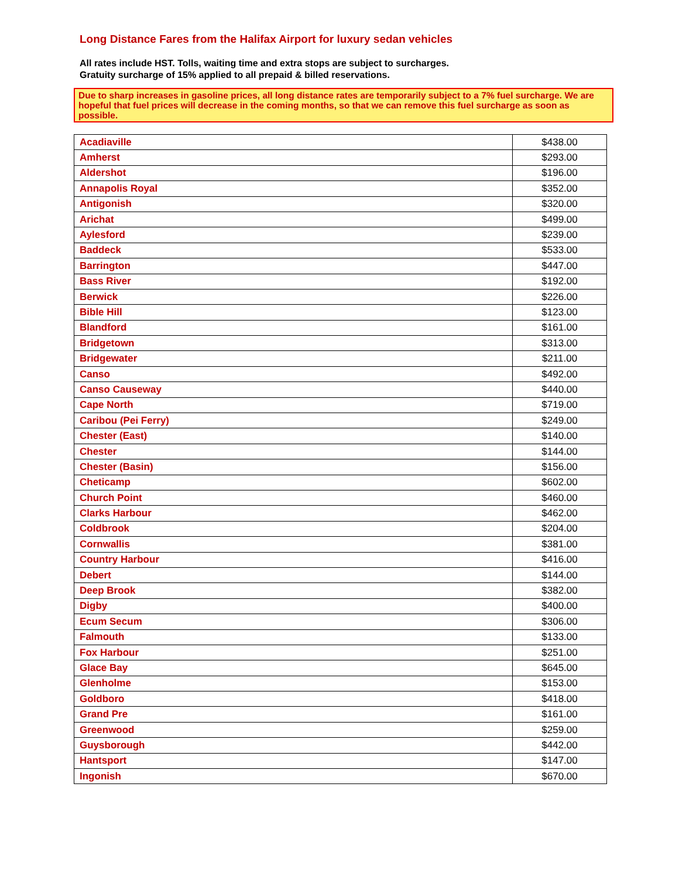Long Distance Fares from the Halifax Airport for luxury sedan vehicles
All rates include HST. Tolls, waiting time and extra stops are subject to surcharges.
Gratuity surcharge of 15% applied to all prepaid & billed reservations.
Due to sharp increases in gasoline prices, all long distance rates are temporarily subject to a 7% fuel surcharge. We are hopeful that fuel prices will decrease in the coming months, so that we can remove this fuel surcharge as soon as possible.
| Acadiaville | $438.00 |
| Amherst | $293.00 |
| Aldershot | $196.00 |
| Annapolis Royal | $352.00 |
| Antigonish | $320.00 |
| Arichat | $499.00 |
| Aylesford | $239.00 |
| Baddeck | $533.00 |
| Barrington | $447.00 |
| Bass River | $192.00 |
| Berwick | $226.00 |
| Bible Hill | $123.00 |
| Blandford | $161.00 |
| Bridgetown | $313.00 |
| Bridgewater | $211.00 |
| Canso | $492.00 |
| Canso Causeway | $440.00 |
| Cape North | $719.00 |
| Caribou (Pei Ferry) | $249.00 |
| Chester (East) | $140.00 |
| Chester | $144.00 |
| Chester (Basin) | $156.00 |
| Cheticamp | $602.00 |
| Church Point | $460.00 |
| Clarks Harbour | $462.00 |
| Coldbrook | $204.00 |
| Cornwallis | $381.00 |
| Country Harbour | $416.00 |
| Debert | $144.00 |
| Deep Brook | $382.00 |
| Digby | $400.00 |
| Ecum Secum | $306.00 |
| Falmouth | $133.00 |
| Fox Harbour | $251.00 |
| Glace Bay | $645.00 |
| Glenholme | $153.00 |
| Goldboro | $418.00 |
| Grand Pre | $161.00 |
| Greenwood | $259.00 |
| Guysborough | $442.00 |
| Hantsport | $147.00 |
| Ingonish | $670.00 |